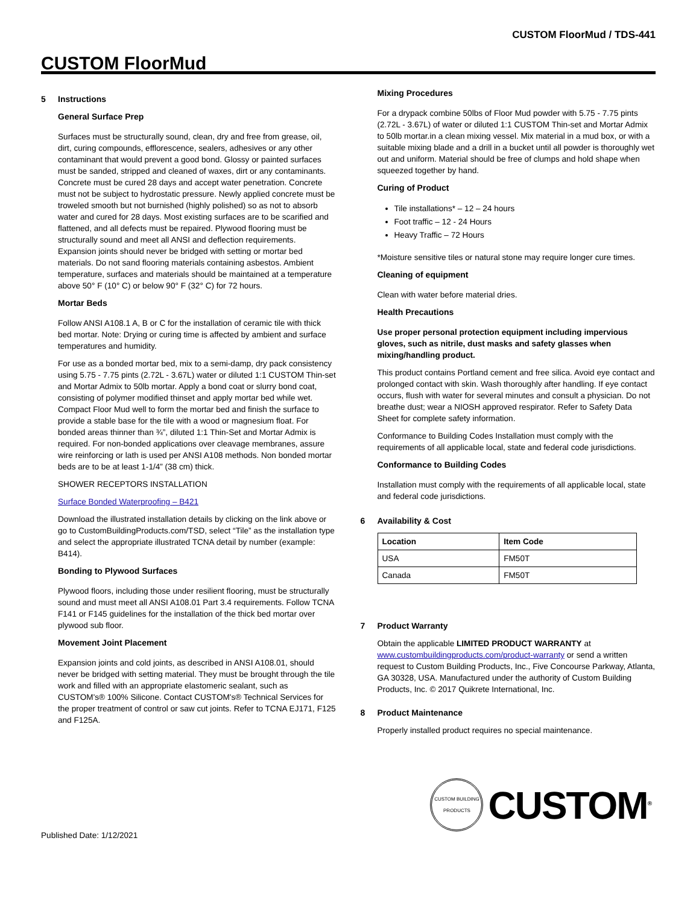CUSTOM FloorMud / TDS-441
CUSTOM FloorMud
5 Instructions
General Surface Prep
Surfaces must be structurally sound, clean, dry and free from grease, oil, dirt, curing compounds, efflorescence, sealers, adhesives or any other contaminant that would prevent a good bond. Glossy or painted surfaces must be sanded, stripped and cleaned of waxes, dirt or any contaminants. Concrete must be cured 28 days and accept water penetration. Concrete must not be subject to hydrostatic pressure. Newly applied concrete must be troweled smooth but not burnished (highly polished) so as not to absorb water and cured for 28 days. Most existing surfaces are to be scarified and flattened, and all defects must be repaired. Plywood flooring must be structurally sound and meet all ANSI and deflection requirements. Expansion joints should never be bridged with setting or mortar bed materials. Do not sand flooring materials containing asbestos. Ambient temperature, surfaces and materials should be maintained at a temperature above 50° F (10° C) or below 90° F (32° C) for 72 hours.
Mortar Beds
Follow ANSI A108.1 A, B or C for the installation of ceramic tile with thick bed mortar. Note: Drying or curing time is affected by ambient and surface temperatures and humidity.
For use as a bonded mortar bed, mix to a semi-damp, dry pack consistency using 5.75 - 7.75 pints (2.72L - 3.67L) water or diluted 1:1 CUSTOM Thin-set and Mortar Admix to 50lb mortar. Apply a bond coat or slurry bond coat, consisting of polymer modified thinset and apply mortar bed while wet. Compact Floor Mud well to form the mortar bed and finish the surface to provide a stable base for the tile with a wood or magnesium float. For bonded areas thinner than ¾”, diluted 1:1 Thin-Set and Mortar Admix is required. For non-bonded applications over cleavage membranes, assure wire reinforcing or lath is used per ANSI A108 methods. Non bonded mortar beds are to be at least 1-1/4” (38 cm) thick.
SHOWER RECEPTORS INSTALLATION
Surface Bonded Waterproofing – B421
Download the illustrated installation details by clicking on the link above or go to CustomBuildingProducts.com/TSD, select “Tile” as the installation type and select the appropriate illustrated TCNA detail by number (example: B414).
Bonding to Plywood Surfaces
Plywood floors, including those under resilient flooring, must be structurally sound and must meet all ANSI A108.01 Part 3.4 requirements. Follow TCNA F141 or F145 guidelines for the installation of the thick bed mortar over plywood sub floor.
Movement Joint Placement
Expansion joints and cold joints, as described in ANSI A108.01, should never be bridged with setting material. They must be brought through the tile work and filled with an appropriate elastomeric sealant, such as CUSTOM's® 100% Silicone. Contact CUSTOM's® Technical Services for the proper treatment of control or saw cut joints. Refer to TCNA EJ171, F125 and F125A.
Mixing Procedures
For a drypack combine 50lbs of Floor Mud powder with 5.75 - 7.75 pints (2.72L - 3.67L) of water or diluted 1:1 CUSTOM Thin-set and Mortar Admix to 50lb mortar.in a clean mixing vessel. Mix material in a mud box, or with a suitable mixing blade and a drill in a bucket until all powder is thoroughly wet out and uniform. Material should be free of clumps and hold shape when squeezed together by hand.
Curing of Product
Tile installations* – 12 – 24 hours
Foot traffic – 12 - 24 Hours
Heavy Traffic – 72 Hours
*Moisture sensitive tiles or natural stone may require longer cure times.
Cleaning of equipment
Clean with water before material dries.
Health Precautions
Use proper personal protection equipment including impervious gloves, such as nitrile, dust masks and safety glasses when mixing/handling product.
This product contains Portland cement and free silica. Avoid eye contact and prolonged contact with skin. Wash thoroughly after handling. If eye contact occurs, flush with water for several minutes and consult a physician. Do not breathe dust; wear a NIOSH approved respirator. Refer to Safety Data Sheet for complete safety information.
Conformance to Building Codes Installation must comply with the requirements of all applicable local, state and federal code jurisdictions.
Conformance to Building Codes
Installation must comply with the requirements of all applicable local, state and federal code jurisdictions.
6 Availability & Cost
| Location | Item Code |
| --- | --- |
| USA | FM50T |
| Canada | FM50T |
7 Product Warranty
Obtain the applicable LIMITED PRODUCT WARRANTY at www.custombuildingproducts.com/product-warranty or send a written request to Custom Building Products, Inc., Five Concourse Parkway, Atlanta, GA 30328, USA. Manufactured under the authority of Custom Building Products, Inc. © 2017 Quikrete International, Inc.
8 Product Maintenance
Properly installed product requires no special maintenance.
CUSTOM BUILDING PRODUCTS
CUSTOM<sup>®</sup>
Published Date: 1/12/2021